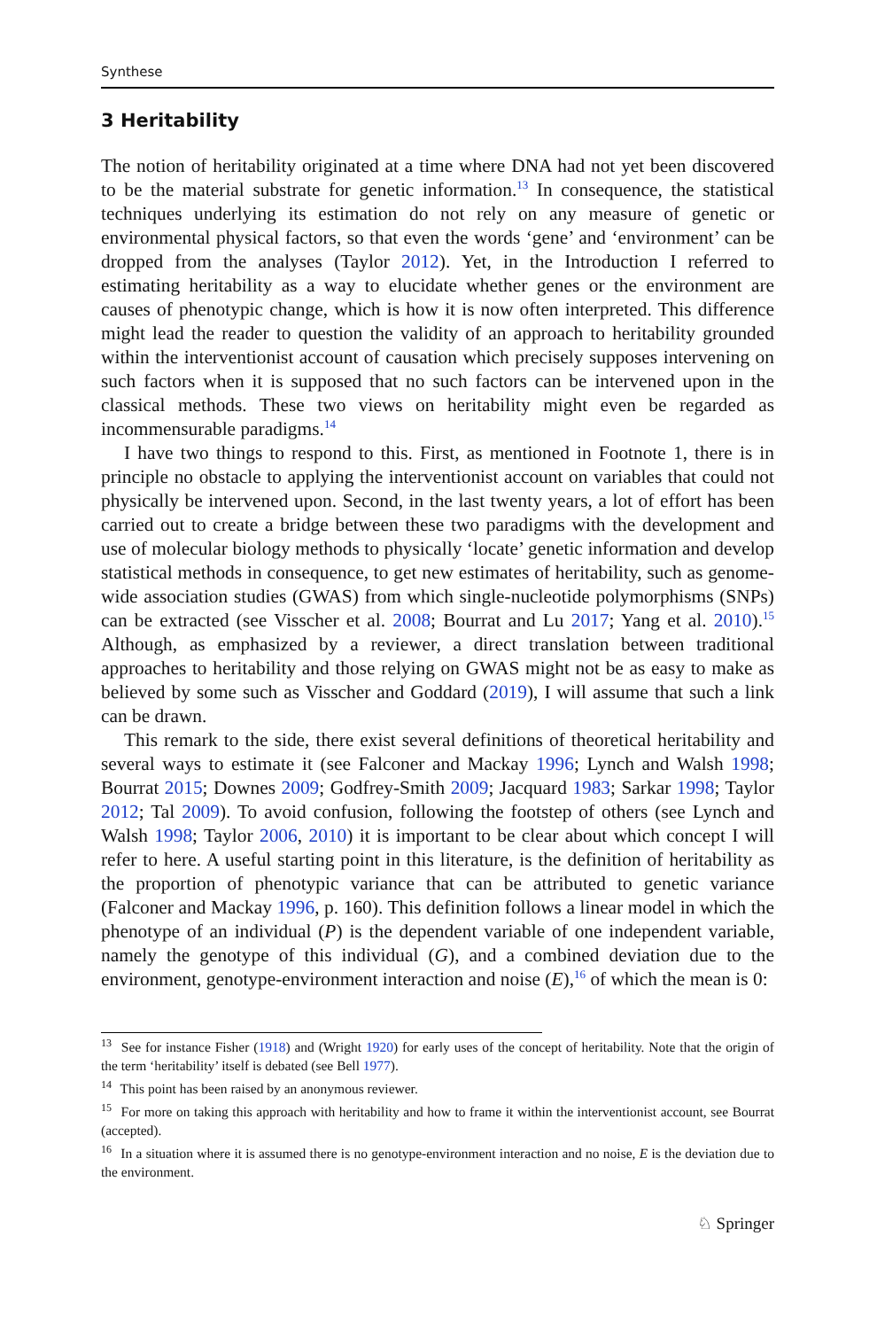Synthese
3 Heritability
The notion of heritability originated at a time where DNA had not yet been discovered to be the material substrate for genetic information.<sup>13</sup> In consequence, the statistical techniques underlying its estimation do not rely on any measure of genetic or environmental physical factors, so that even the words ‘gene’ and ‘environment’ can be dropped from the analyses (Taylor 2012). Yet, in the Introduction I referred to estimating heritability as a way to elucidate whether genes or the environment are causes of phenotypic change, which is how it is now often interpreted. This difference might lead the reader to question the validity of an approach to heritability grounded within the interventionist account of causation which precisely supposes intervening on such factors when it is supposed that no such factors can be intervened upon in the classical methods. These two views on heritability might even be regarded as incommensurable paradigms.<sup>14</sup>
I have two things to respond to this. First, as mentioned in Footnote 1, there is in principle no obstacle to applying the interventionist account on variables that could not physically be intervened upon. Second, in the last twenty years, a lot of effort has been carried out to create a bridge between these two paradigms with the development and use of molecular biology methods to physically ‘locate’ genetic information and develop statistical methods in consequence, to get new estimates of heritability, such as genome-wide association studies (GWAS) from which single-nucleotide polymorphisms (SNPs) can be extracted (see Visscher et al. 2008; Bourrat and Lu 2017; Yang et al. 2010).<sup>15</sup> Although, as emphasized by a reviewer, a direct translation between traditional approaches to heritability and those relying on GWAS might not be as easy to make as believed by some such as Visscher and Goddard (2019), I will assume that such a link can be drawn.
This remark to the side, there exist several definitions of theoretical heritability and several ways to estimate it (see Falconer and Mackay 1996; Lynch and Walsh 1998; Bourrat 2015; Downes 2009; Godfrey-Smith 2009; Jacquard 1983; Sarkar 1998; Taylor 2012; Tal 2009). To avoid confusion, following the footstep of others (see Lynch and Walsh 1998; Taylor 2006, 2010) it is important to be clear about which concept I will refer to here. A useful starting point in this literature, is the definition of heritability as the proportion of phenotypic variance that can be attributed to genetic variance (Falconer and Mackay 1996, p. 160). This definition follows a linear model in which the phenotype of an individual (P) is the dependent variable of one independent variable, namely the genotype of this individual (G), and a combined deviation due to the environment, genotype-environment interaction and noise (E),<sup>16</sup> of which the mean is 0:
<sup>13</sup> See for instance Fisher (1918) and (Wright 1920) for early uses of the concept of heritability. Note that the origin of the term ‘heritability’ itself is debated (see Bell 1977).
<sup>14</sup> This point has been raised by an anonymous reviewer.
<sup>15</sup> For more on taking this approach with heritability and how to frame it within the interventionist account, see Bourrat (accepted).
<sup>16</sup> In a situation where it is assumed there is no genotype-environment interaction and no noise, E is the deviation due to the environment.
♘ Springer